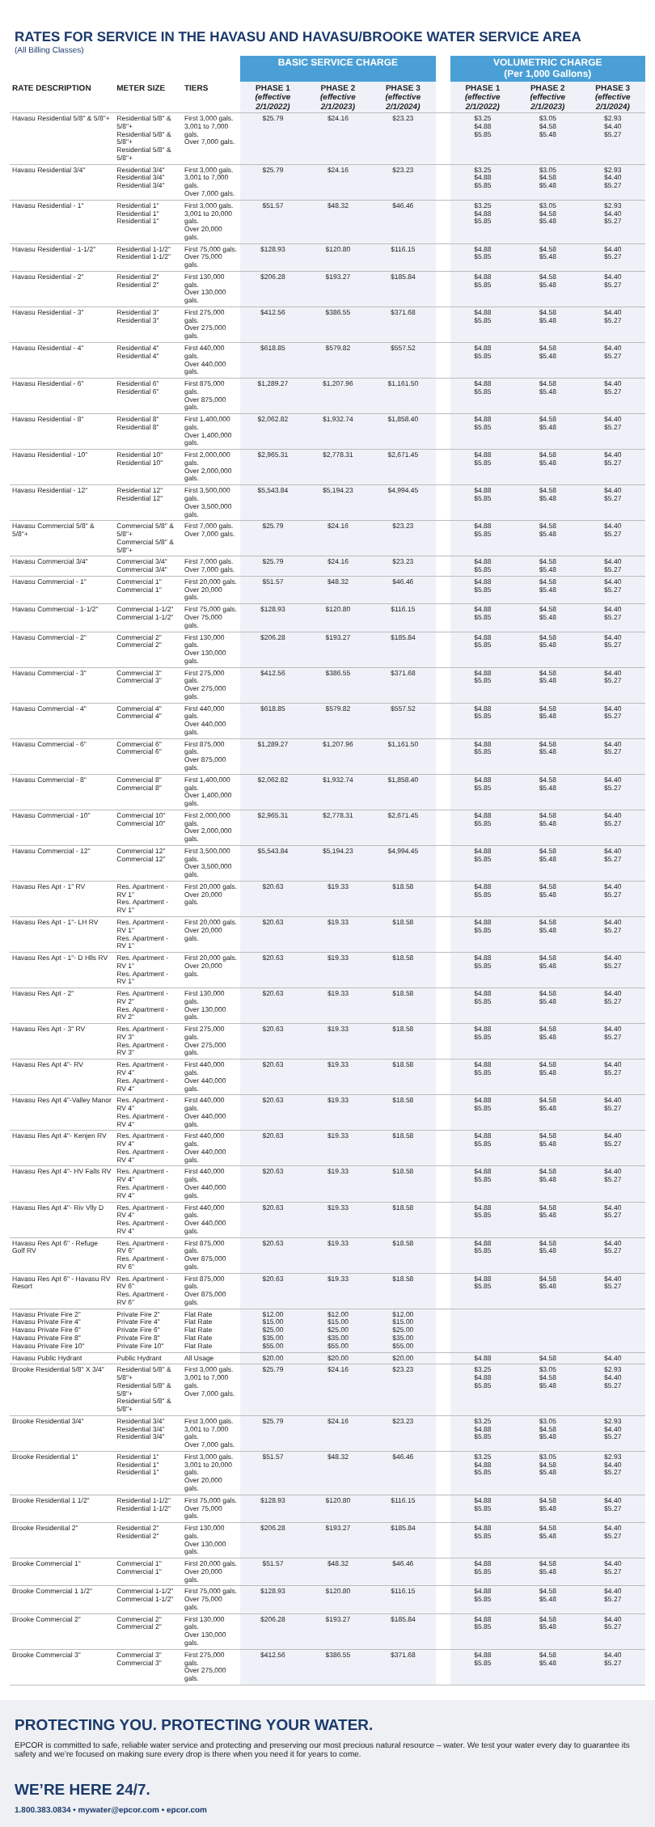RATES FOR SERVICE IN THE HAVASU AND HAVASU/BROOKE WATER SERVICE AREA
(All Billing Classes)
| | | | BASIC SERVICE CHARGE | | | | VOLUMETRIC CHARGE (Per 1,000 Gallons) | | |
| --- | --- | --- | --- | --- | --- | --- | --- | --- | --- |
| RATE DESCRIPTION | METER SIZE | TIERS | PHASE 1 (effective 2/1/2022) | PHASE 2 (effective 2/1/2023) | PHASE 3 (effective 2/1/2024) | | PHASE 1 (effective 2/1/2022) | PHASE 2 (effective 2/1/2023) | PHASE 3 (effective 2/1/2024) |
| Havasu Residential 5/8" & 5/8"+ | Residential 5/8" & 5/8"+ Residential 5/8" & 5/8"+ Residential 5/8" & 5/8"+ | First 3,000 gals. 3,001 to 7,000 gals. Over 7,000 gals. | $25.79 | $24.16 | $23.23 | | $3.25 $4.88 $5.85 | $3.05 $4.58 $5.48 | $2.93 $4.40 $5.27 |
| Havasu Residential 3/4" | Residential 3/4" Residential 3/4" Residential 3/4" | First 3,000 gals. 3,001 to 7,000 gals. Over 7,000 gals. | $25.79 | $24.16 | $23.23 | | $3.25 $4.88 $5.85 | $3.05 $4.58 $5.48 | $2.93 $4.40 $5.27 |
| Havasu Residential - 1" | Residential 1" Residential 1" Residential 1" | First 3,000 gals. 3,001 to 20,000 gals. Over 20,000 gals. | $51.57 | $48.32 | $46.46 | | $3.25 $4.88 $5.85 | $3.05 $4.58 $5.48 | $2.93 $4.40 $5.27 |
| Havasu Residential - 1-1/2" | Residential 1-1/2" Residential 1-1/2" | First 75,000 gals. Over 75,000 gals. | $128.93 | $120.80 | $116.15 | | $4.88 $5.85 | $4.58 $5.48 | $4.40 $5.27 |
| Havasu Residential - 2" | Residential 2" Residential 2" | First 130,000 gals. Over 130,000 gals. | $206.28 | $193.27 | $185.84 | | $4.88 $5.85 | $4.58 $5.48 | $4.40 $5.27 |
| Havasu Residential - 3" | Residential 3" Residential 3" | First 275,000 gals. Over 275,000 gals. | $412.56 | $386.55 | $371.68 | | $4.88 $5.85 | $4.58 $5.48 | $4.40 $5.27 |
| Havasu Residential - 4" | Residential 4" Residential 4" | First 440,000 gals. Over 440,000 gals. | $618.85 | $579.82 | $557.52 | | $4.88 $5.85 | $4.58 $5.48 | $4.40 $5.27 |
| Havasu Residential - 6" | Residential 6" Residential 6" | First 875,000 gals. Over 875,000 gals. | $1,289.27 | $1,207.96 | $1,161.50 | | $4.88 $5.85 | $4.58 $5.48 | $4.40 $5.27 |
| Havasu Residential - 8" | Residential 8" Residential 8" | First 1,400,000 gals. Over 1,400,000 gals. | $2,062.82 | $1,932.74 | $1,858.40 | | $4.88 $5.85 | $4.58 $5.48 | $4.40 $5.27 |
| Havasu Residential - 10" | Residential 10" Residential 10" | First 2,000,000 gals. Over 2,000,000 gals. | $2,965.31 | $2,778.31 | $2,671.45 | | $4.88 $5.85 | $4.58 $5.48 | $4.40 $5.27 |
| Havasu Residential - 12" | Residential 12" Residential 12" | First 3,500,000 gals. Over 3,500,000 gals. | $5,543.84 | $5,194.23 | $4,994.45 | | $4.88 $5.85 | $4.58 $5.48 | $4.40 $5.27 |
| Havasu Commercial 5/8" & 5/8"+ | Commercial 5/8" & 5/8"+ Commercial 5/8" & 5/8"+ | First 7,000 gals. Over 7,000 gals. | $25.79 | $24.16 | $23.23 | | $4.88 $5.85 | $4.58 $5.48 | $4.40 $5.27 |
| Havasu Commercial 3/4" | Commercial 3/4" Commercial 3/4" | First 7,000 gals. Over 7,000 gals. | $25.79 | $24.16 | $23.23 | | $4.88 $5.85 | $4.58 $5.48 | $4.40 $5.27 |
| Havasu Commercial - 1" | Commercial 1" Commercial 1" | First 20,000 gals. Over 20,000 gals. | $51.57 | $48.32 | $46.46 | | $4.88 $5.85 | $4.58 $5.48 | $4.40 $5.27 |
| Havasu Commercial - 1-1/2" | Commercial 1-1/2" Commercial 1-1/2" | First 75,000 gals. Over 75,000 gals. | $128.93 | $120.80 | $116.15 | | $4.88 $5.85 | $4.58 $5.48 | $4.40 $5.27 |
| Havasu Commercial - 2" | Commercial 2" Commercial 2" | First 130,000 gals. Over 130,000 gals. | $206.28 | $193.27 | $185.84 | | $4.88 $5.85 | $4.58 $5.48 | $4.40 $5.27 |
| Havasu Commercial - 3" | Commercial 3" Commercial 3" | First 275,000 gals. Over 275,000 gals. | $412.56 | $386.55 | $371.68 | | $4.88 $5.85 | $4.58 $5.48 | $4.40 $5.27 |
| Havasu Commercial - 4" | Commercial 4" Commercial 4" | First 440,000 gals. Over 440,000 gals. | $618.85 | $579.82 | $557.52 | | $4.88 $5.85 | $4.58 $5.48 | $4.40 $5.27 |
| Havasu Commercial - 6" | Commercial 6" Commercial 6" | First 875,000 gals. Over 875,000 gals. | $1,289.27 | $1,207.96 | $1,161.50 | | $4.88 $5.85 | $4.58 $5.48 | $4.40 $5.27 |
| Havasu Commercial - 8" | Commercial 8" Commercial 8" | First 1,400,000 gals. Over 1,400,000 gals. | $2,062.82 | $1,932.74 | $1,858.40 | | $4.88 $5.85 | $4.58 $5.48 | $4.40 $5.27 |
| Havasu Commercial - 10" | Commercial 10" Commercial 10" | First 2,000,000 gals. Over 2,000,000 gals. | $2,965.31 | $2,778.31 | $2,671.45 | | $4.88 $5.85 | $4.58 $5.48 | $4.40 $5.27 |
| Havasu Commercial - 12" | Commercial 12" Commercial 12" | First 3,500,000 gals. Over 3,500,000 gals. | $5,543.84 | $5,194.23 | $4,994.45 | | $4.88 $5.85 | $4.58 $5.48 | $4.40 $5.27 |
| Havasu Res Apt - 1" RV | Res. Apartment - RV 1" Res. Apartment - RV 1" | First 20,000 gals. Over 20,000 gals. | $20.63 | $19.33 | $18.58 | | $4.88 $5.85 | $4.58 $5.48 | $4.40 $5.27 |
| Havasu Res Apt - 1"- LH RV | Res. Apartment - RV 1" Res. Apartment - RV 1" | First 20,000 gals. Over 20,000 gals. | $20.63 | $19.33 | $18.58 | | $4.88 $5.85 | $4.58 $5.48 | $4.40 $5.27 |
| Havasu Res Apt - 1"- D Hlls RV | Res. Apartment - RV 1" Res. Apartment - RV 1" | First 20,000 gals. Over 20,000 gals. | $20.63 | $19.33 | $18.58 | | $4.88 $5.85 | $4.58 $5.48 | $4.40 $5.27 |
| Havasu Res Apt - 2" | Res. Apartment - RV 2" Res. Apartment - RV 2" | First 130,000 gals. Over 130,000 gals. | $20.63 | $19.33 | $18.58 | | $4.88 $5.85 | $4.58 $5.48 | $4.40 $5.27 |
| Havasu Res Apt - 3" RV | Res. Apartment - RV 3" Res. Apartment - RV 3" | First 275,000 gals. Over 275,000 gals. | $20.63 | $19.33 | $18.58 | | $4.88 $5.85 | $4.58 $5.48 | $4.40 $5.27 |
| Havasu Res Apt 4"- RV | Res. Apartment - RV 4" Res. Apartment - RV 4" | First 440,000 gals. Over 440,000 gals. | $20.63 | $19.33 | $18.58 | | $4.88 $5.85 | $4.58 $5.48 | $4.40 $5.27 |
| Havasu Res Apt 4"-Valley Manor | Res. Apartment - RV 4" Res. Apartment - RV 4" | First 440,000 gals. Over 440,000 gals. | $20.63 | $19.33 | $18.58 | | $4.88 $5.85 | $4.58 $5.48 | $4.40 $5.27 |
| Havasu Res Apt 4"- Kenjen RV | Res. Apartment - RV 4" Res. Apartment - RV 4" | First 440,000 gals. Over 440,000 gals. | $20.63 | $19.33 | $18.58 | | $4.88 $5.85 | $4.58 $5.48 | $4.40 $5.27 |
| Havasu Res Apt 4"- HV Falls RV | Res. Apartment - RV 4" Res. Apartment - RV 4" | First 440,000 gals. Over 440,000 gals. | $20.63 | $19.33 | $18.58 | | $4.88 $5.85 | $4.58 $5.48 | $4.40 $5.27 |
| Havasu Res Apt 4"- Riv Vlly D | Res. Apartment - RV 4" Res. Apartment - RV 4" | First 440,000 gals. Over 440,000 gals. | $20.63 | $19.33 | $18.58 | | $4.88 $5.85 | $4.58 $5.48 | $4.40 $5.27 |
| Havasu Res Apt 6" - Refuge Golf RV | Res. Apartment - RV 6" Res. Apartment - RV 6" | First 875,000 gals. Over 875,000 gals. | $20.63 | $19.33 | $18.58 | | $4.88 $5.85 | $4.58 $5.48 | $4.40 $5.27 |
| Havasu Res Apt 6" - Havasu RV Resort | Res. Apartment - RV 6" Res. Apartment - RV 6" | First 875,000 gals. Over 875,000 gals. | $20.63 | $19.33 | $18.58 | | $4.88 $5.85 | $4.58 $5.48 | $4.40 $5.27 |
| Havasu Private Fire 2" Havasu Private Fire 4" Havasu Private Fire 6" Havasu Private Fire 8" Havasu Private Fire 10" | Private Fire 2" Private Fire 4" Private Fire 6" Private Fire 8" Private Fire 10" | Flat Rate Flat Rate Flat Rate Flat Rate Flat Rate | $12.00 $15.00 $25.00 $35.00 $55.00 | $12.00 $15.00 $25.00 $35.00 $55.00 | $12.00 $15.00 $25.00 $35.00 $55.00 | | | | |
| Havasu Public Hydrant | Public Hydrant | All Usage | $20.00 | $20.00 | $20.00 | | $4.88 | $4.58 | $4.40 |
| Brooke Residential 5/8" X 3/4" | Residential 5/8" & 5/8"+ Residential 5/8" & 5/8"+ Residential 5/8" & 5/8"+ | First 3,000 gals. 3,001 to 7,000 gals. Over 7,000 gals. | $25.79 | $24.16 | $23.23 | | $3.25 $4.88 $5.85 | $3.05 $4.58 $5.48 | $2.93 $4.40 $5.27 |
| Brooke Residential 3/4" | Residential 3/4" Residential 3/4" Residential 3/4" | First 3,000 gals. 3,001 to 7,000 gals. Over 7,000 gals. | $25.79 | $24.16 | $23.23 | | $3.25 $4.88 $5.85 | $3.05 $4.58 $5.48 | $2.93 $4.40 $5.27 |
| Brooke Residential 1" | Residential 1" Residential 1" Residential 1" | First 3,000 gals. 3,001 to 20,000 gals. Over 20,000 gals. | $51.57 | $48.32 | $46.46 | | $3.25 $4.88 $5.85 | $3.05 $4.58 $5.48 | $2.93 $4.40 $5.27 |
| Brooke Residential 1 1/2" | Residential 1-1/2" Residential 1-1/2" | First 75,000 gals. Over 75,000 gals. | $128.93 | $120.80 | $116.15 | | $4.88 $5.85 | $4.58 $5.48 | $4.40 $5.27 |
| Brooke Residential 2" | Residential 2" Residential 2" | First 130,000 gals. Over 130,000 gals. | $206.28 | $193.27 | $185.84 | | $4.88 $5.85 | $4.58 $5.48 | $4.40 $5.27 |
| Brooke Commercial 1" | Commercial 1" Commercial 1" | First 20,000 gals. Over 20,000 gals. | $51.57 | $48.32 | $46.46 | | $4.88 $5.85 | $4.58 $5.48 | $4.40 $5.27 |
| Brooke Commercial 1 1/2" | Commercial 1-1/2" Commercial 1-1/2" | First 75,000 gals. Over 75,000 gals. | $128.93 | $120.80 | $116.15 | | $4.88 $5.85 | $4.58 $5.48 | $4.40 $5.27 |
| Brooke Commercial 2" | Commercial 2" Commercial 2" | First 130,000 gals. Over 130,000 gals. | $206.28 | $193.27 | $185.84 | | $4.88 $5.85 | $4.58 $5.48 | $4.40 $5.27 |
| Brooke Commercial 3" | Commercial 3" Commercial 3" | First 275,000 gals. Over 275,000 gals. | $412.56 | $386.55 | $371.68 | | $4.88 $5.85 | $4.58 $5.48 | $4.40 $5.27 |
PROTECTING YOU. PROTECTING YOUR WATER.
EPCOR is committed to safe, reliable water service and protecting and preserving our most precious natural resource – water. We test your water every day to guarantee its safety and we’re focused on making sure every drop is there when you need it for years to come.
WE’RE HERE 24/7.
1.800.383.0834 • mywater@epcor.com • epcor.com